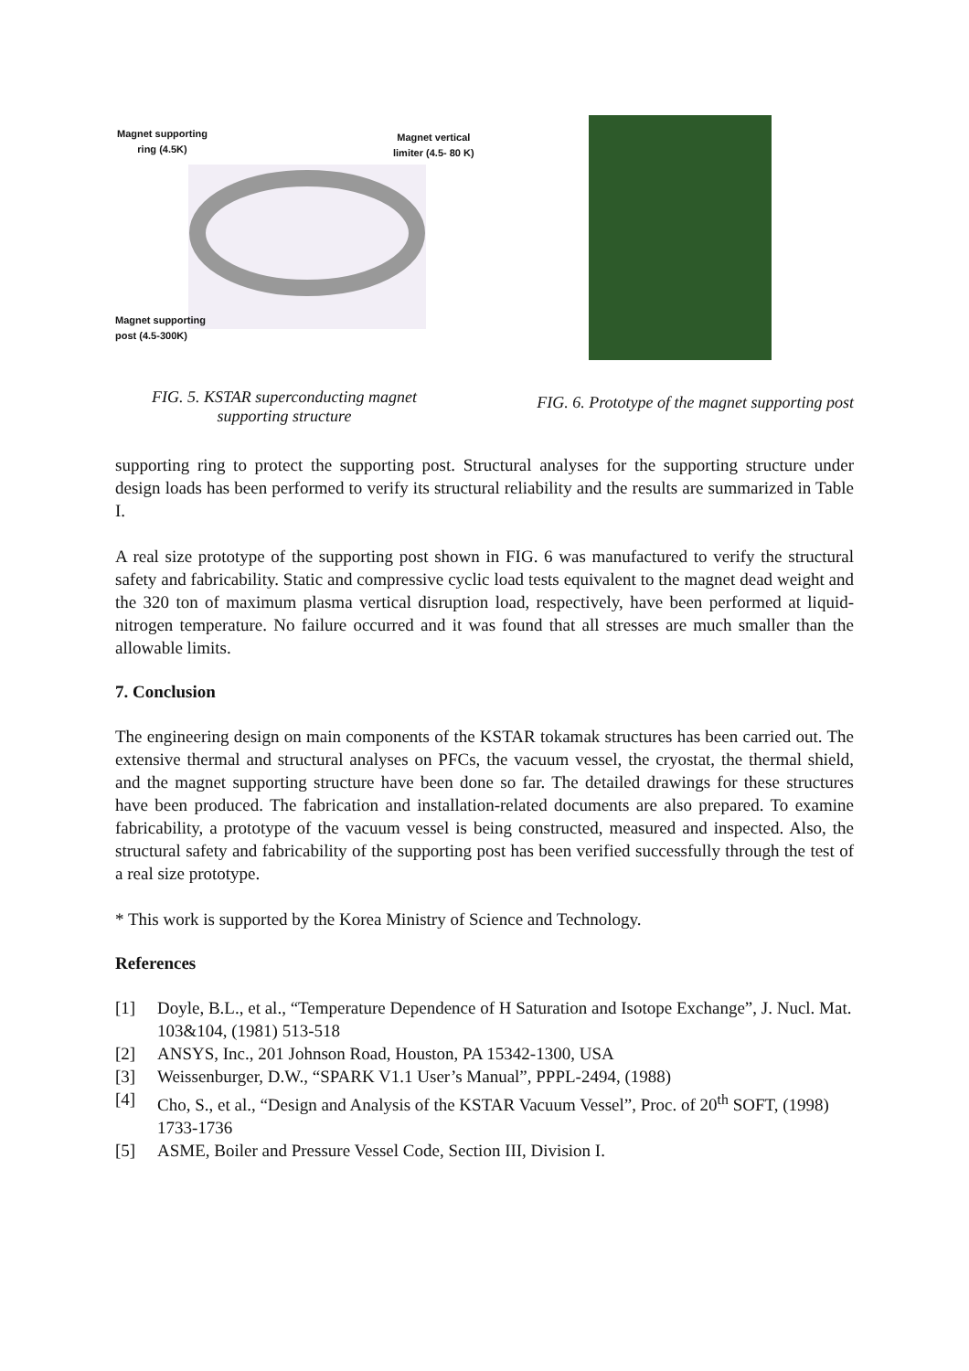Magnet supporting
ring (4.5K)
Magnet vertical
limiter (4.5- 80 K)
Magnet supporting
post (4.5-300K)
FIG. 5. KSTAR superconducting magnet
supporting structure
FIG. 6. Prototype of the magnet supporting post
supporting ring to protect the supporting post. Structural analyses for the supporting structure under design loads has been performed to verify its structural reliability and the results are summarized in Table I.
A real size prototype of the supporting post shown in FIG. 6 was manufactured to verify the structural safety and fabricability. Static and compressive cyclic load tests equivalent to the magnet dead weight and the 320 ton of maximum plasma vertical disruption load, respectively, have been performed at liquid-nitrogen temperature. No failure occurred and it was found that all stresses are much smaller than the allowable limits.
7. Conclusion
The engineering design on main components of the KSTAR tokamak structures has been carried out. The extensive thermal and structural analyses on PFCs, the vacuum vessel, the cryostat, the thermal shield, and the magnet supporting structure have been done so far. The detailed drawings for these structures have been produced. The fabrication and installation-related documents are also prepared. To examine fabricability, a prototype of the vacuum vessel is being constructed, measured and inspected. Also, the structural safety and fabricability of the supporting post has been verified successfully through the test of a real size prototype.
* This work is supported by the Korea Ministry of Science and Technology.
References
[1] Doyle, B.L., et al., “Temperature Dependence of H Saturation and Isotope Exchange”, J. Nucl. Mat. 103&104, (1981) 513-518
[2] ANSYS, Inc., 201 Johnson Road, Houston, PA 15342-1300, USA
[3] Weissenburger, D.W., “SPARK V1.1 User’s Manual”, PPPL-2494, (1988)
[4] Cho, S., et al., “Design and Analysis of the KSTAR Vacuum Vessel”, Proc. of 20<sup>th</sup> SOFT, (1998) 1733-1736
[5] ASME, Boiler and Pressure Vessel Code, Section III, Division I.